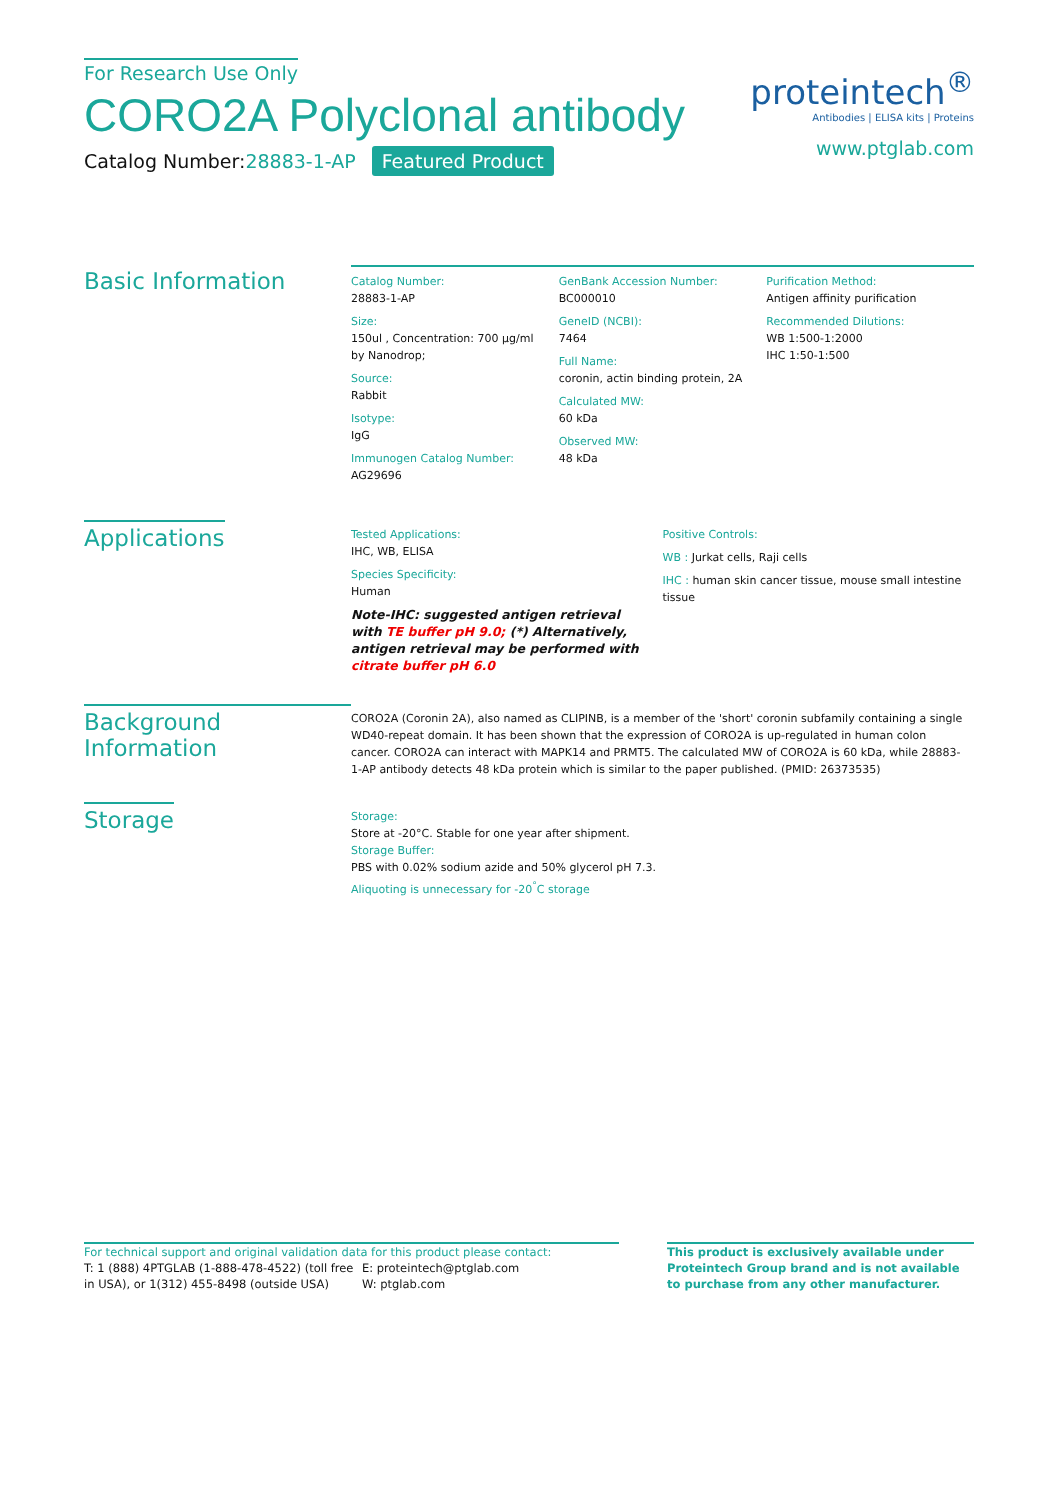For Research Use Only
CORO2A Polyclonal antibody
Catalog Number:28883-1-AP Featured Product
proteintech<sup>®</sup>
Antibodies | ELISA kits | Proteins
www.ptglab.com
Basic Information
Catalog Number:
28883-1-AP
Size:
150ul , Concentration: 700 μg/ml by Nanodrop;
Source:
Rabbit
Isotype:
IgG
Immunogen Catalog Number:
AG29696
GenBank Accession Number:
BC000010
GeneID (NCBI):
7464
Full Name:
coronin, actin binding protein, 2A
Calculated MW:
60 kDa
Observed MW:
48 kDa
Purification Method:
Antigen affinity purification
Recommended Dilutions:
WB 1:500-1:2000
IHC 1:50-1:500
Applications
Tested Applications:
IHC, WB, ELISA
Species Specificity:
Human
Note-IHC: suggested antigen retrieval with TE buffer pH 9.0; (*) Alternatively, antigen retrieval may be performed with citrate buffer pH 6.0
Positive Controls:
WB : Jurkat cells, Raji cells
IHC : human skin cancer tissue, mouse small intestine tissue
Background Information
CORO2A (Coronin 2A), also named as CLIPINB, is a member of the 'short' coronin subfamily containing a single WD40-repeat domain. It has been shown that the expression of CORO2A is up-regulated in human colon cancer. CORO2A can interact with MAPK14 and PRMT5. The calculated MW of CORO2A is 60 kDa, while 28883-1-AP antibody detects 48 kDa protein which is similar to the paper published. (PMID: 26373535)
Storage
Storage:
Store at -20°C. Stable for one year after shipment.
Storage Buffer:
PBS with 0.02% sodium azide and 50% glycerol pH 7.3.
Aliquoting is unnecessary for -20<sup>°</sup>C storage
For technical support and original validation data for this product please contact:
T: 1 (888) 4PTGLAB (1-888-478-4522) (toll free in USA), or 1(312) 455-8498 (outside USA)
E: proteintech@ptglab.com
W: ptglab.com
This product is exclusively available under Proteintech Group brand and is not available to purchase from any other manufacturer.